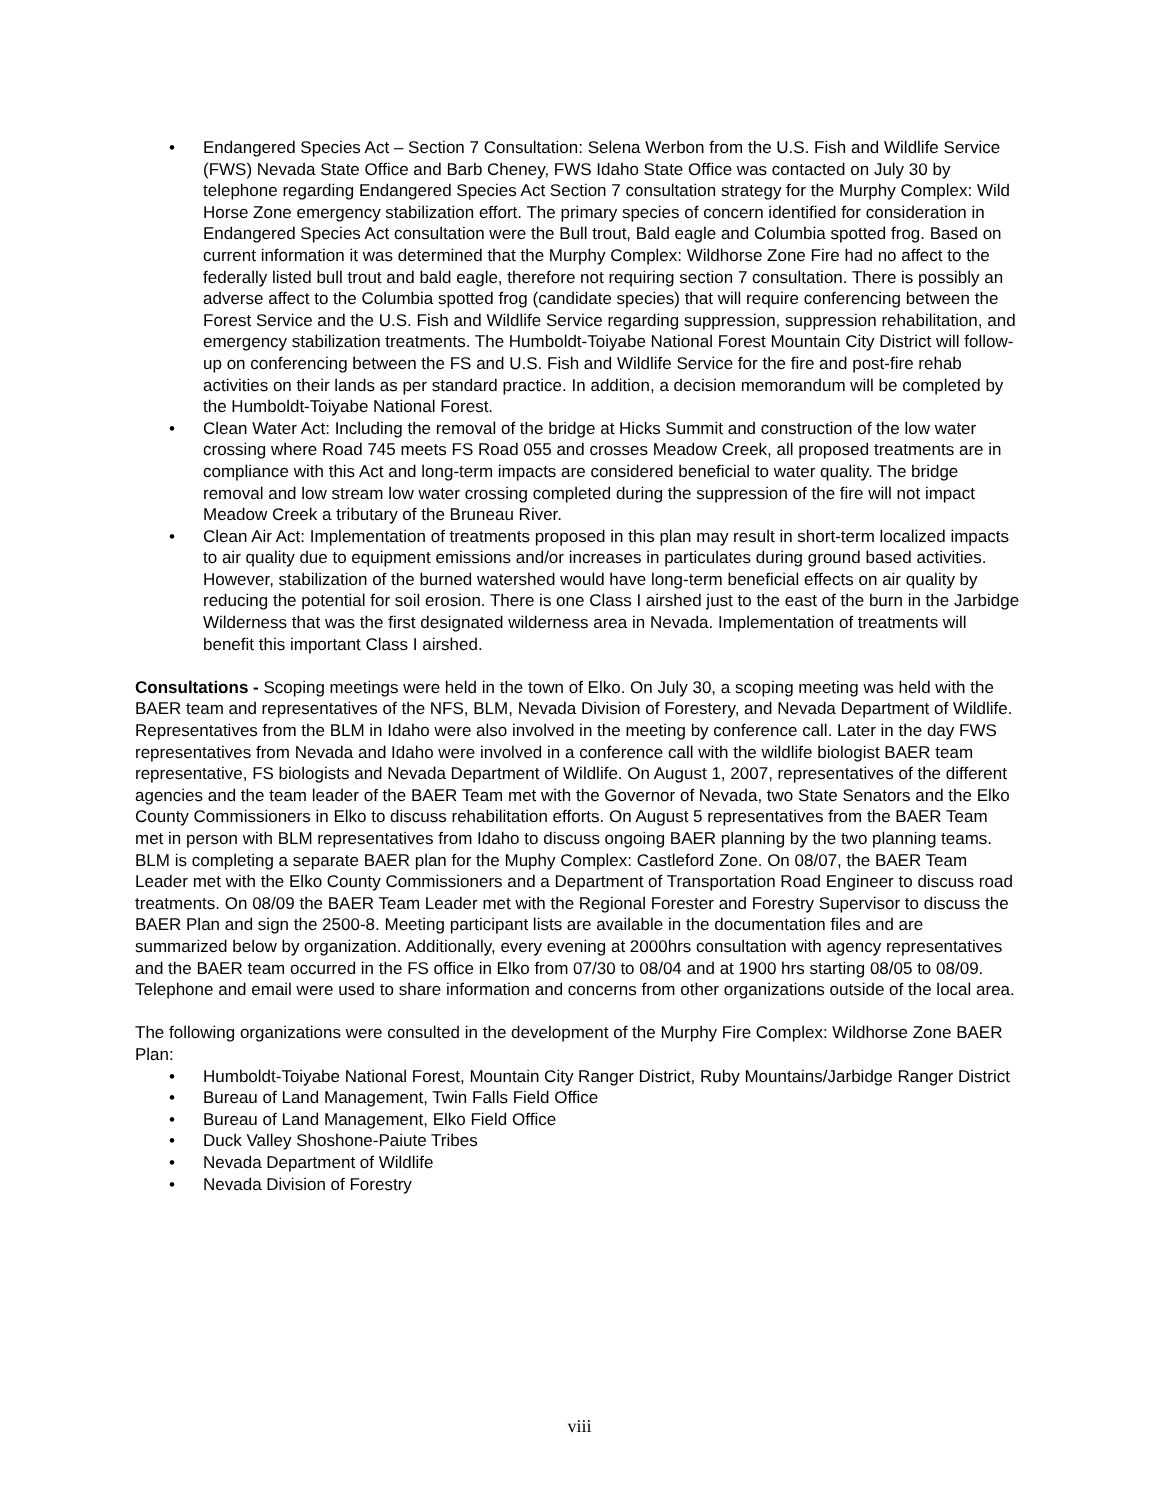• Endangered Species Act – Section 7 Consultation: Selena Werbon from the U.S. Fish and Wildlife Service (FWS) Nevada State Office and Barb Cheney, FWS Idaho State Office was contacted on July 30 by telephone regarding Endangered Species Act Section 7 consultation strategy for the Murphy Complex: Wild Horse Zone emergency stabilization effort. The primary species of concern identified for consideration in Endangered Species Act consultation were the Bull trout, Bald eagle and Columbia spotted frog. Based on current information it was determined that the Murphy Complex: Wildhorse Zone Fire had no affect to the federally listed bull trout and bald eagle, therefore not requiring section 7 consultation. There is possibly an adverse affect to the Columbia spotted frog (candidate species) that will require conferencing between the Forest Service and the U.S. Fish and Wildlife Service regarding suppression, suppression rehabilitation, and emergency stabilization treatments. The Humboldt-Toiyabe National Forest Mountain City District will follow-up on conferencing between the FS and U.S. Fish and Wildlife Service for the fire and post-fire rehab activities on their lands as per standard practice. In addition, a decision memorandum will be completed by the Humboldt-Toiyabe National Forest.
• Clean Water Act: Including the removal of the bridge at Hicks Summit and construction of the low water crossing where Road 745 meets FS Road 055 and crosses Meadow Creek, all proposed treatments are in compliance with this Act and long-term impacts are considered beneficial to water quality. The bridge removal and low stream low water crossing completed during the suppression of the fire will not impact Meadow Creek a tributary of the Bruneau River.
• Clean Air Act: Implementation of treatments proposed in this plan may result in short-term localized impacts to air quality due to equipment emissions and/or increases in particulates during ground based activities. However, stabilization of the burned watershed would have long-term beneficial effects on air quality by reducing the potential for soil erosion. There is one Class I airshed just to the east of the burn in the Jarbidge Wilderness that was the first designated wilderness area in Nevada. Implementation of treatments will benefit this important Class I airshed.
Consultations - Scoping meetings were held in the town of Elko. On July 30, a scoping meeting was held with the BAER team and representatives of the NFS, BLM, Nevada Division of Forestery, and Nevada Department of Wildlife. Representatives from the BLM in Idaho were also involved in the meeting by conference call. Later in the day FWS representatives from Nevada and Idaho were involved in a conference call with the wildlife biologist BAER team representative, FS biologists and Nevada Department of Wildlife. On August 1, 2007, representatives of the different agencies and the team leader of the BAER Team met with the Governor of Nevada, two State Senators and the Elko County Commissioners in Elko to discuss rehabilitation efforts. On August 5 representatives from the BAER Team met in person with BLM representatives from Idaho to discuss ongoing BAER planning by the two planning teams. BLM is completing a separate BAER plan for the Muphy Complex: Castleford Zone. On 08/07, the BAER Team Leader met with the Elko County Commissioners and a Department of Transportation Road Engineer to discuss road treatments. On 08/09 the BAER Team Leader met with the Regional Forester and Forestry Supervisor to discuss the BAER Plan and sign the 2500-8. Meeting participant lists are available in the documentation files and are summarized below by organization. Additionally, every evening at 2000hrs consultation with agency representatives and the BAER team occurred in the FS office in Elko from 07/30 to 08/04 and at 1900 hrs starting 08/05 to 08/09. Telephone and email were used to share information and concerns from other organizations outside of the local area.
The following organizations were consulted in the development of the Murphy Fire Complex: Wildhorse Zone BAER Plan:
• Humboldt-Toiyabe National Forest, Mountain City Ranger District, Ruby Mountains/Jarbidge Ranger District
• Bureau of Land Management, Twin Falls Field Office
• Bureau of Land Management, Elko Field Office
• Duck Valley Shoshone-Paiute Tribes
• Nevada Department of Wildlife
• Nevada Division of Forestry
viii